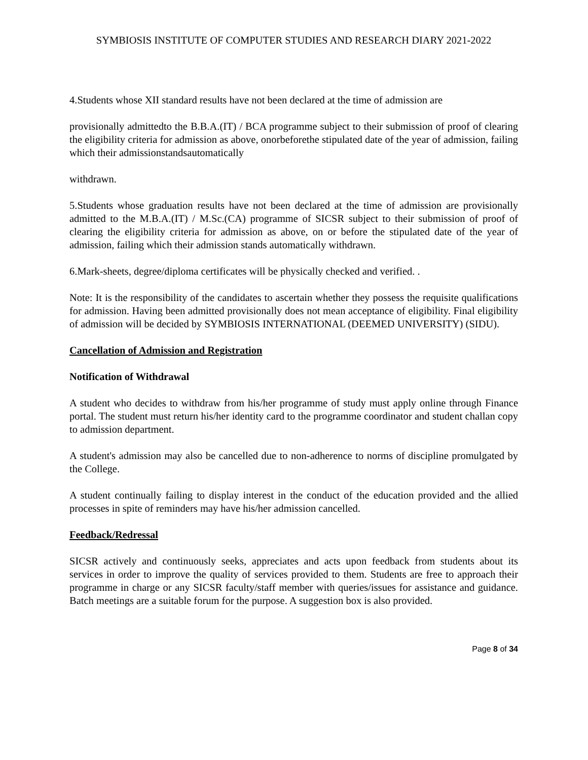SYMBIOSIS INSTITUTE OF COMPUTER STUDIES AND RESEARCH DIARY 2021-2022
4.Students whose XII standard results have not been declared at the time of admission are
provisionally admittedto the B.B.A.(IT) / BCA programme subject to their submission of proof of clearing the eligibility criteria for admission as above, onorbeforethe stipulated date of the year of admission, failing which their admissionstandsautomatically
withdrawn.
5.Students whose graduation results have not been declared at the time of admission are provisionally admitted to the M.B.A.(IT) / M.Sc.(CA) programme of SICSR subject to their submission of proof of clearing the eligibility criteria for admission as above, on or before the stipulated date of the year of admission, failing which their admission stands automatically withdrawn.
6.Mark-sheets, degree/diploma certificates will be physically checked and verified. .
Note: It is the responsibility of the candidates to ascertain whether they possess the requisite qualifications for admission. Having been admitted provisionally does not mean acceptance of eligibility. Final eligibility of admission will be decided by SYMBIOSIS INTERNATIONAL (DEEMED UNIVERSITY) (SIDU).
Cancellation of Admission and Registration
Notification of Withdrawal
A student who decides to withdraw from his/her programme of study must apply online through Finance portal. The student must return his/her identity card to the programme coordinator and student challan copy to admission department.
A student's admission may also be cancelled due to non-adherence to norms of discipline promulgated by the College.
A student continually failing to display interest in the conduct of the education provided and the allied processes in spite of reminders may have his/her admission cancelled.
Feedback/Redressal
SICSR actively and continuously seeks, appreciates and acts upon feedback from students about its services in order to improve the quality of services provided to them. Students are free to approach their programme in charge or any SICSR faculty/staff member with queries/issues for assistance and guidance. Batch meetings are a suitable forum for the purpose. A suggestion box is also provided.
Page 8 of 34